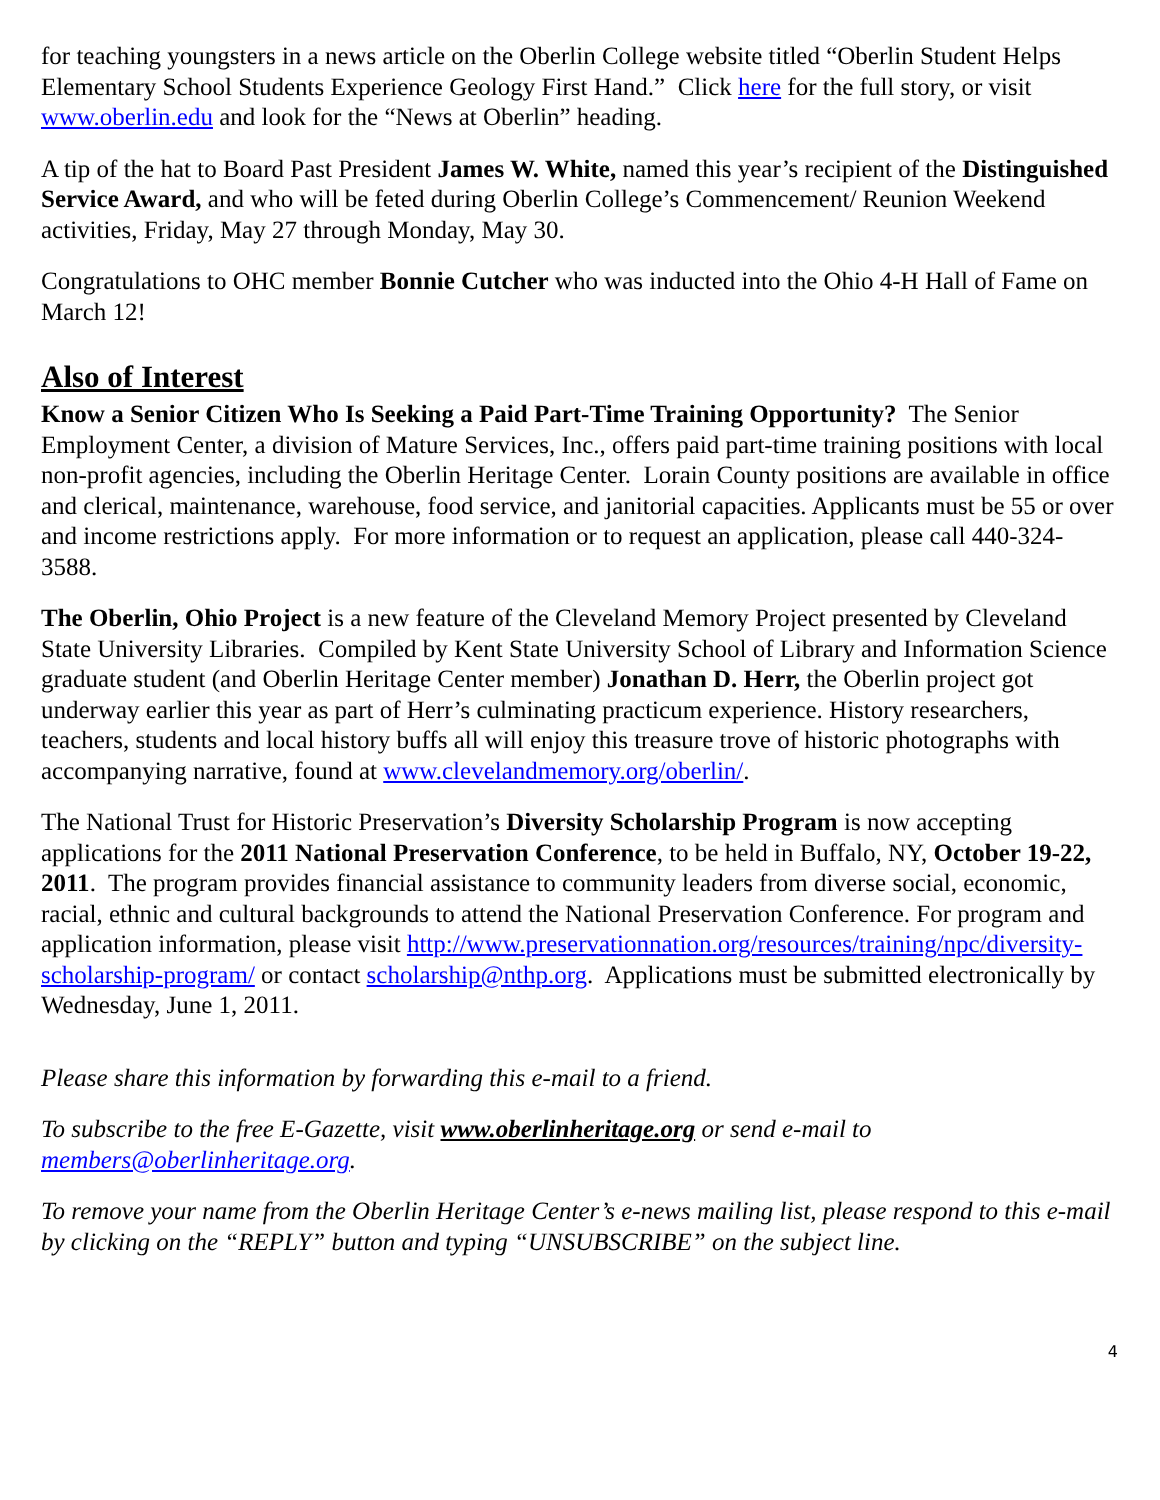for teaching youngsters in a news article on the Oberlin College website titled “Oberlin Student Helps Elementary School Students Experience Geology First Hand.” Click here for the full story, or visit www.oberlin.edu and look for the “News at Oberlin” heading.
A tip of the hat to Board Past President James W. White, named this year’s recipient of the Distinguished Service Award, and who will be feted during Oberlin College’s Commencement/ Reunion Weekend activities, Friday, May 27 through Monday, May 30.
Congratulations to OHC member Bonnie Cutcher who was inducted into the Ohio 4-H Hall of Fame on March 12!
Also of Interest
Know a Senior Citizen Who Is Seeking a Paid Part-Time Training Opportunity? The Senior Employment Center, a division of Mature Services, Inc., offers paid part-time training positions with local non-profit agencies, including the Oberlin Heritage Center. Lorain County positions are available in office and clerical, maintenance, warehouse, food service, and janitorial capacities. Applicants must be 55 or over and income restrictions apply. For more information or to request an application, please call 440-324-3588.
The Oberlin, Ohio Project is a new feature of the Cleveland Memory Project presented by Cleveland State University Libraries. Compiled by Kent State University School of Library and Information Science graduate student (and Oberlin Heritage Center member) Jonathan D. Herr, the Oberlin project got underway earlier this year as part of Herr’s culminating practicum experience. History researchers, teachers, students and local history buffs all will enjoy this treasure trove of historic photographs with accompanying narrative, found at www.clevelandmemory.org/oberlin/.
The National Trust for Historic Preservation’s Diversity Scholarship Program is now accepting applications for the 2011 National Preservation Conference, to be held in Buffalo, NY, October 19-22, 2011. The program provides financial assistance to community leaders from diverse social, economic, racial, ethnic and cultural backgrounds to attend the National Preservation Conference. For program and application information, please visit http://www.preservationnation.org/resources/training/npc/diversity-scholarship-program/ or contact scholarship@nthp.org. Applications must be submitted electronically by Wednesday, June 1, 2011.
Please share this information by forwarding this e-mail to a friend.
To subscribe to the free E-Gazette, visit www.oberlinheritage.org or send e-mail to members@oberlinheritage.org.
To remove your name from the Oberlin Heritage Center’s e-news mailing list, please respond to this e-mail by clicking on the “REPLY” button and typing “UNSUBSCRIBE” on the subject line.
4